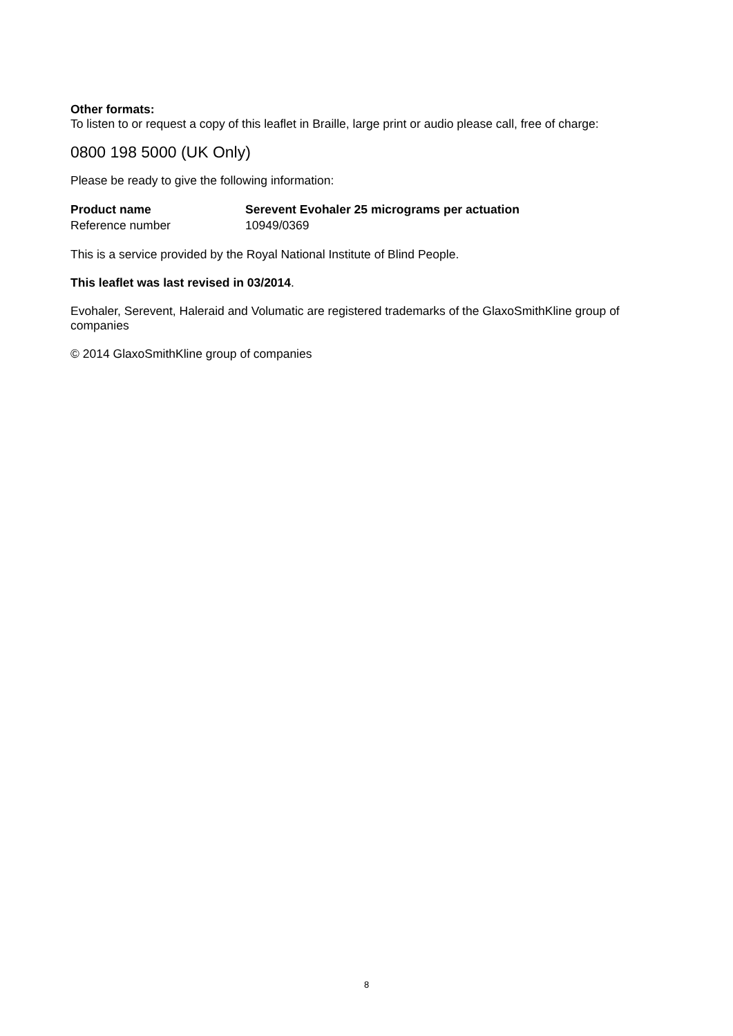Other formats:
To listen to or request a copy of this leaflet in Braille, large print or audio please call, free of charge:
0800 198 5000 (UK Only)
Please be ready to give the following information:
| Product name | Serevent Evohaler 25 micrograms per actuation |
| Reference number | 10949/0369 |
This is a service provided by the Royal National Institute of Blind People.
This leaflet was last revised in 03/2014.
Evohaler, Serevent, Haleraid and Volumatic are registered trademarks of the GlaxoSmithKline group of companies
© 2014 GlaxoSmithKline group of companies
8